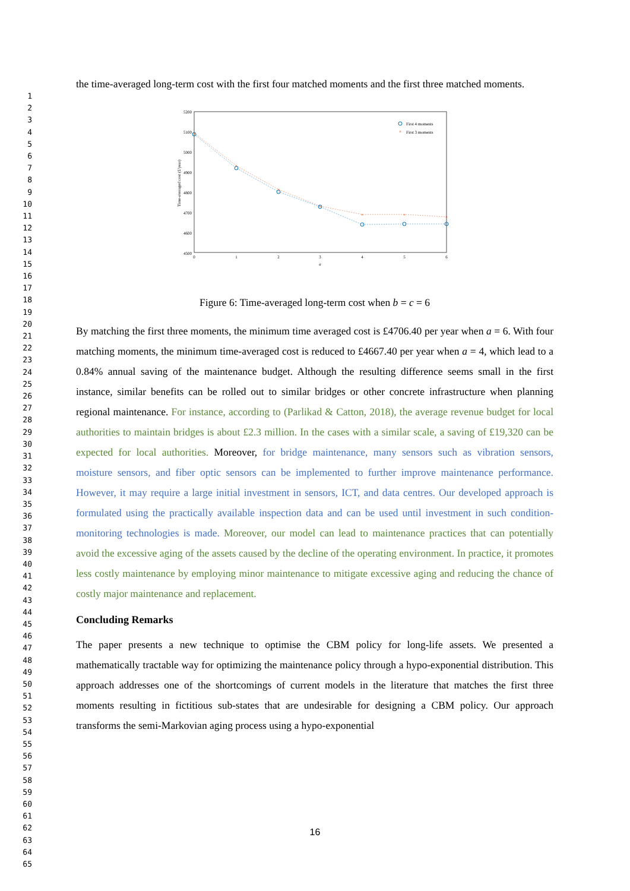1
2
3
4
5
6
7
8
9
10
11
12
13
14
15
16
17
18
19
20
21
22
23
24
25
26
27
28
29
30
31
32
33
34
35
36
37
38
39
40
41
42
43
44
45
46
47
48
49
50
51
52
53
54
55
56
57
58
59
60
61
62
63
64
65
the time-averaged long-term cost with the first four matched moments and the first three matched moments.
5200
5100
5000
4900
4800
4700
4600
4500
0
1
2
3
4
5
6
a
Time-averaged cost (£/year)
×
×
×
×
×
×
×
×
First 4 moments
First 3 moments
Figure 6: Time-averaged long-term cost when b = c = 6
By matching the first three moments, the minimum time averaged cost is £4706.40 per year when a = 6. With four matching moments, the minimum time-averaged cost is reduced to £4667.40 per year when a = 4, which lead to a 0.84% annual saving of the maintenance budget. Although the resulting difference seems small in the first instance, similar benefits can be rolled out to similar bridges or other concrete infrastructure when planning regional maintenance. For instance, according to (Parlikad & Catton, 2018), the average revenue budget for local authorities to maintain bridges is about £2.3 million. In the cases with a similar scale, a saving of £19,320 can be expected for local authorities. Moreover, for bridge maintenance, many sensors such as vibration sensors, moisture sensors, and fiber optic sensors can be implemented to further improve maintenance performance. However, it may require a large initial investment in sensors, ICT, and data centres. Our developed approach is formulated using the practically available inspection data and can be used until investment in such condition-monitoring technologies is made. Moreover, our model can lead to maintenance practices that can potentially avoid the excessive aging of the assets caused by the decline of the operating environment. In practice, it promotes less costly maintenance by employing minor maintenance to mitigate excessive aging and reducing the chance of costly major maintenance and replacement.
Concluding Remarks
The paper presents a new technique to optimise the CBM policy for long-life assets. We presented a mathematically tractable way for optimizing the maintenance policy through a hypo-exponential distribution. This approach addresses one of the shortcomings of current models in the literature that matches the first three moments resulting in fictitious sub-states that are undesirable for designing a CBM policy. Our approach transforms the semi-Markovian aging process using a hypo-exponential
16